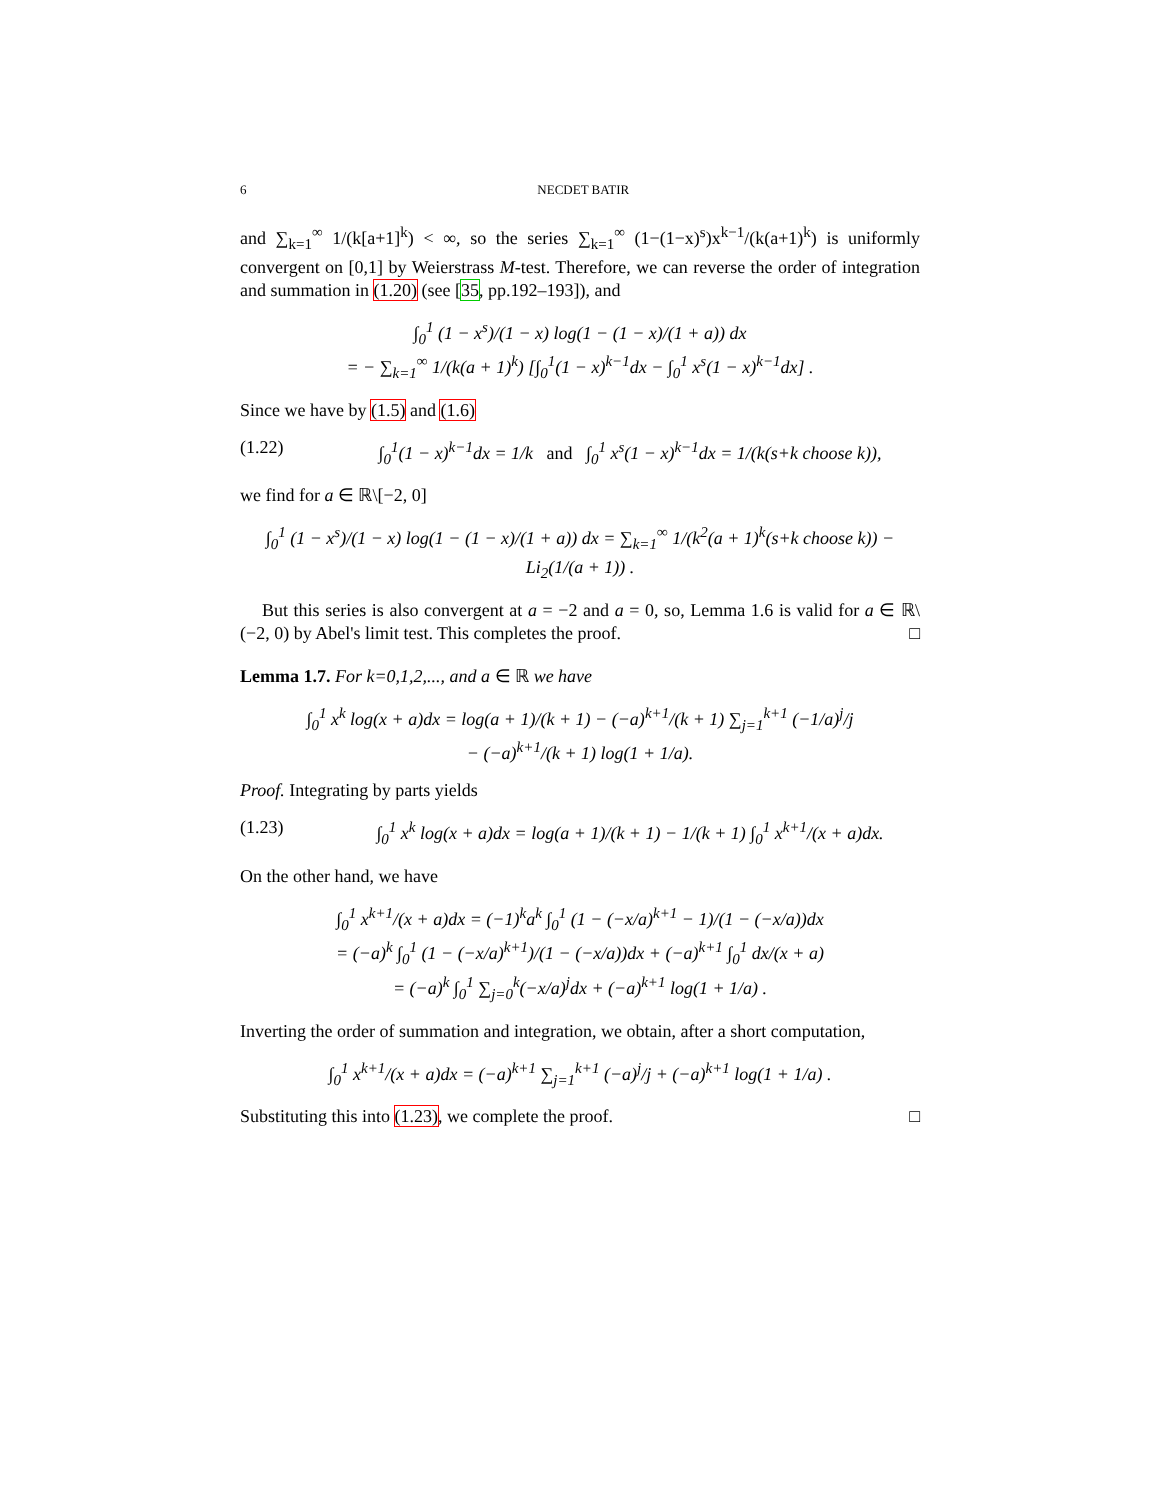6 NECDET BATIR
and ∑<sub>k=1</sub><sup>∞</sup> 1/(k[a+1]<sup>k</sup>) < ∞, so the series ∑<sub>k=1</sub><sup>∞</sup> (1−(1−x)<sup>s</sup>)x<sup>k−1</sup>/(k(a+1)<sup>k</sup>) is uniformly convergent on [0,1] by Weierstrass M-test. Therefore, we can reverse the order of integration and summation in (1.20) (see [35, pp.192–193]), and
∫<sub>0</sub><sup>1</sup> (1 − x<sup>s</sup>)/(1 − x) log(1 − (1 − x)/(1 + a)) dx
= − ∑<sub>k=1</sub><sup>∞</sup> 1/(k(a + 1)<sup>k</sup>) [∫<sub>0</sub><sup>1</sup>(1 − x)<sup>k−1</sup>dx − ∫<sub>0</sub><sup>1</sup> x<sup>s</sup>(1 − x)<sup>k−1</sup>dx] .
Since we have by (1.5) and (1.6)
(1.22) ∫<sub>0</sub><sup>1</sup>(1 − x)<sup>k−1</sup>dx = 1/k and ∫<sub>0</sub><sup>1</sup> x<sup>s</sup>(1 − x)<sup>k−1</sup>dx = 1/(k(s+k choose k)),
we find for a ∈ ℝ\[−2, 0]
∫<sub>0</sub><sup>1</sup> (1 − x<sup>s</sup>)/(1 − x) log(1 − (1 − x)/(1 + a)) dx = ∑<sub>k=1</sub><sup>∞</sup> 1/(k<sup>2</sup>(a + 1)<sup>k</sup>(s+k choose k)) − Li<sub>2</sub>(1/(a + 1)) .
But this series is also convergent at a = −2 and a = 0, so, Lemma 1.6 is valid for a ∈ ℝ\(−2, 0) by Abel's limit test. This completes the proof. □
Lemma 1.7. For k=0,1,2,..., and a ∈ ℝ we have
∫<sub>0</sub><sup>1</sup> x<sup>k</sup> log(x + a)dx = log(a + 1)/(k + 1) − (−a)<sup>k+1</sup>/(k + 1) ∑<sub>j=1</sub><sup>k+1</sup> (−1/a)<sup>j</sup>/j
− (−a)<sup>k+1</sup>/(k + 1) log(1 + 1/a).
Proof. Integrating by parts yields
(1.23) ∫<sub>0</sub><sup>1</sup> x<sup>k</sup> log(x + a)dx = log(a + 1)/(k + 1) − 1/(k + 1) ∫<sub>0</sub><sup>1</sup> x<sup>k+1</sup>/(x + a)dx.
On the other hand, we have
∫<sub>0</sub><sup>1</sup> x<sup>k+1</sup>/(x + a)dx = (−1)<sup>k</sup>a<sup>k</sup> ∫<sub>0</sub><sup>1</sup> (1 − (−x/a)<sup>k+1</sup> − 1)/(1 − (−x/a))dx
= (−a)<sup>k</sup> ∫<sub>0</sub><sup>1</sup> (1 − (−x/a)<sup>k+1</sup>)/(1 − (−x/a))dx + (−a)<sup>k+1</sup> ∫<sub>0</sub><sup>1</sup> dx/(x + a)
= (−a)<sup>k</sup> ∫<sub>0</sub><sup>1</sup> ∑<sub>j=0</sub><sup>k</sup>(−x/a)<sup>j</sup>dx + (−a)<sup>k+1</sup> log(1 + 1/a) .
Inverting the order of summation and integration, we obtain, after a short computation,
∫<sub>0</sub><sup>1</sup> x<sup>k+1</sup>/(x + a)dx = (−a)<sup>k+1</sup> ∑<sub>j=1</sub><sup>k+1</sup> (−a)<sup>j</sup>/j + (−a)<sup>k+1</sup> log(1 + 1/a) .
Substituting this into (1.23), we complete the proof. □